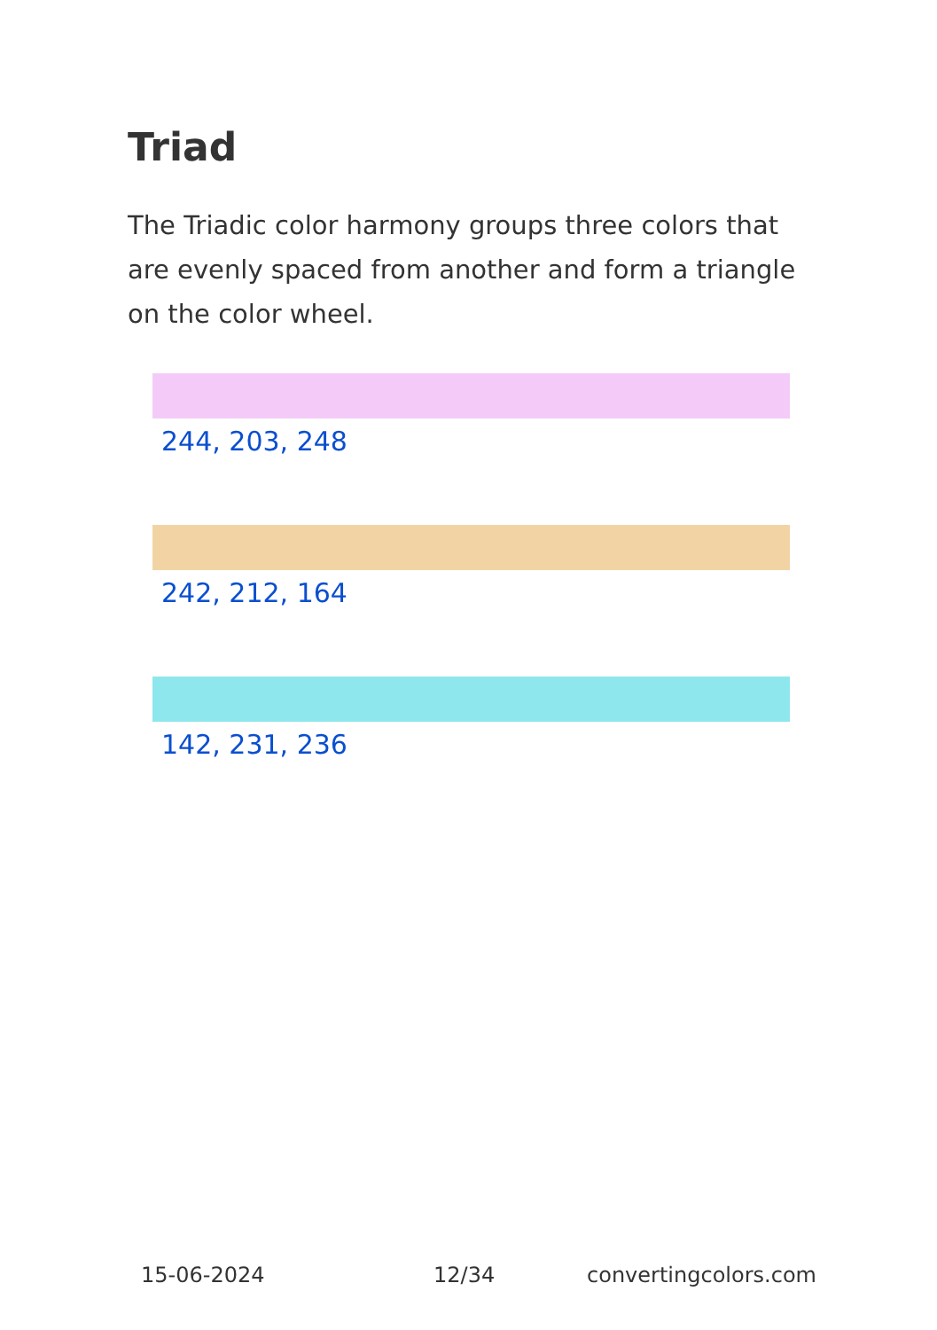Triad
The Triadic color harmony groups three colors that are evenly spaced from another and form a triangle on the color wheel.
244, 203, 248
242, 212, 164
142, 231, 236
15-06-2024 12/34 convertingcolors.com